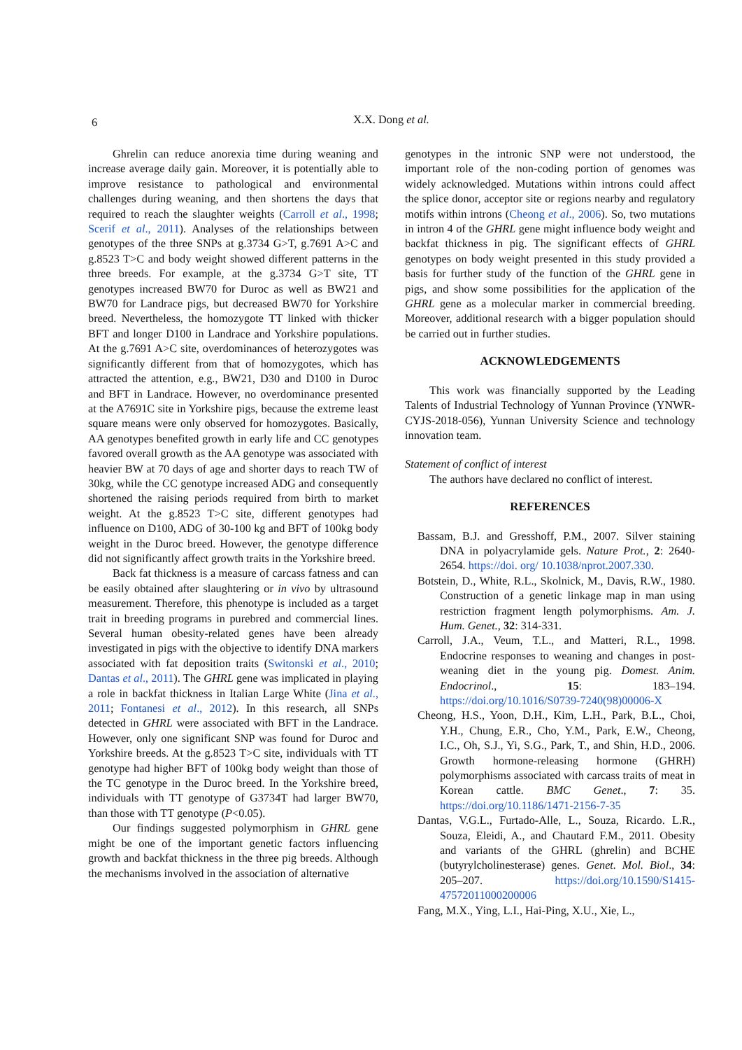6
X.X. Dong et al.
Ghrelin can reduce anorexia time during weaning and increase average daily gain. Moreover, it is potentially able to improve resistance to pathological and environmental challenges during weaning, and then shortens the days that required to reach the slaughter weights (Carroll et al., 1998; Scerif et al., 2011). Analyses of the relationships between genotypes of the three SNPs at g.3734 G>T, g.7691 A>C and g.8523 T>C and body weight showed different patterns in the three breeds. For example, at the g.3734 G>T site, TT genotypes increased BW70 for Duroc as well as BW21 and BW70 for Landrace pigs, but decreased BW70 for Yorkshire breed. Nevertheless, the homozygote TT linked with thicker BFT and longer D100 in Landrace and Yorkshire populations. At the g.7691 A>C site, overdominances of heterozygotes was significantly different from that of homozygotes, which has attracted the attention, e.g., BW21, D30 and D100 in Duroc and BFT in Landrace. However, no overdominance presented at the A7691C site in Yorkshire pigs, because the extreme least square means were only observed for homozygotes. Basically, AA genotypes benefited growth in early life and CC genotypes favored overall growth as the AA genotype was associated with heavier BW at 70 days of age and shorter days to reach TW of 30kg, while the CC genotype increased ADG and consequently shortened the raising periods required from birth to market weight. At the g.8523 T>C site, different genotypes had influence on D100, ADG of 30-100 kg and BFT of 100kg body weight in the Duroc breed. However, the genotype difference did not significantly affect growth traits in the Yorkshire breed.
Back fat thickness is a measure of carcass fatness and can be easily obtained after slaughtering or in vivo by ultrasound measurement. Therefore, this phenotype is included as a target trait in breeding programs in purebred and commercial lines. Several human obesity-related genes have been already investigated in pigs with the objective to identify DNA markers associated with fat deposition traits (Switonski et al., 2010; Dantas et al., 2011). The GHRL gene was implicated in playing a role in backfat thickness in Italian Large White (Jina et al., 2011; Fontanesi et al., 2012). In this research, all SNPs detected in GHRL were associated with BFT in the Landrace. However, only one significant SNP was found for Duroc and Yorkshire breeds. At the g.8523 T>C site, individuals with TT genotype had higher BFT of 100kg body weight than those of the TC genotype in the Duroc breed. In the Yorkshire breed, individuals with TT genotype of G3734T had larger BW70, than those with TT genotype (P<0.05).
Our findings suggested polymorphism in GHRL gene might be one of the important genetic factors influencing growth and backfat thickness in the three pig breeds. Although the mechanisms involved in the association of alternative
genotypes in the intronic SNP were not understood, the important role of the non-coding portion of genomes was widely acknowledged. Mutations within introns could affect the splice donor, acceptor site or regions nearby and regulatory motifs within introns (Cheong et al., 2006). So, two mutations in intron 4 of the GHRL gene might influence body weight and backfat thickness in pig. The significant effects of GHRL genotypes on body weight presented in this study provided a basis for further study of the function of the GHRL gene in pigs, and show some possibilities for the application of the GHRL gene as a molecular marker in commercial breeding. Moreover, additional research with a bigger population should be carried out in further studies.
ACKNOWLEDGEMENTS
This work was financially supported by the Leading Talents of Industrial Technology of Yunnan Province (YNWR-CYJS-2018-056), Yunnan University Science and technology innovation team.
Statement of conflict of interest
The authors have declared no conflict of interest.
REFERENCES
Bassam, B.J. and Gresshoff, P.M., 2007. Silver staining DNA in polyacrylamide gels. Nature Prot., 2: 2640-2654. https://doi. org/ 10.1038/nprot.2007.330.
Botstein, D., White, R.L., Skolnick, M., Davis, R.W., 1980. Construction of a genetic linkage map in man using restriction fragment length polymorphisms. Am. J. Hum. Genet., 32: 314-331.
Carroll, J.A., Veum, T.L., and Matteri, R.L., 1998. Endocrine responses to weaning and changes in post-weaning diet in the young pig. Domest. Anim. Endocrinol., 15: 183–194. https://doi.org/10.1016/S0739-7240(98)00006-X
Cheong, H.S., Yoon, D.H., Kim, L.H., Park, B.L., Choi, Y.H., Chung, E.R., Cho, Y.M., Park, E.W., Cheong, I.C., Oh, S.J., Yi, S.G., Park, T., and Shin, H.D., 2006. Growth hormone-releasing hormone (GHRH) polymorphisms associated with carcass traits of meat in Korean cattle. BMC Genet., 7: 35. https://doi.org/10.1186/1471-2156-7-35
Dantas, V.G.L., Furtado-Alle, L., Souza, Ricardo. L.R., Souza, Eleidi, A., and Chautard F.M., 2011. Obesity and variants of the GHRL (ghrelin) and BCHE (butyrylcholinesterase) genes. Genet. Mol. Biol., 34: 205–207. https://doi.org/10.1590/S1415-47572011000200006
Fang, M.X., Ying, L.I., Hai-Ping, X.U., Xie, L.,